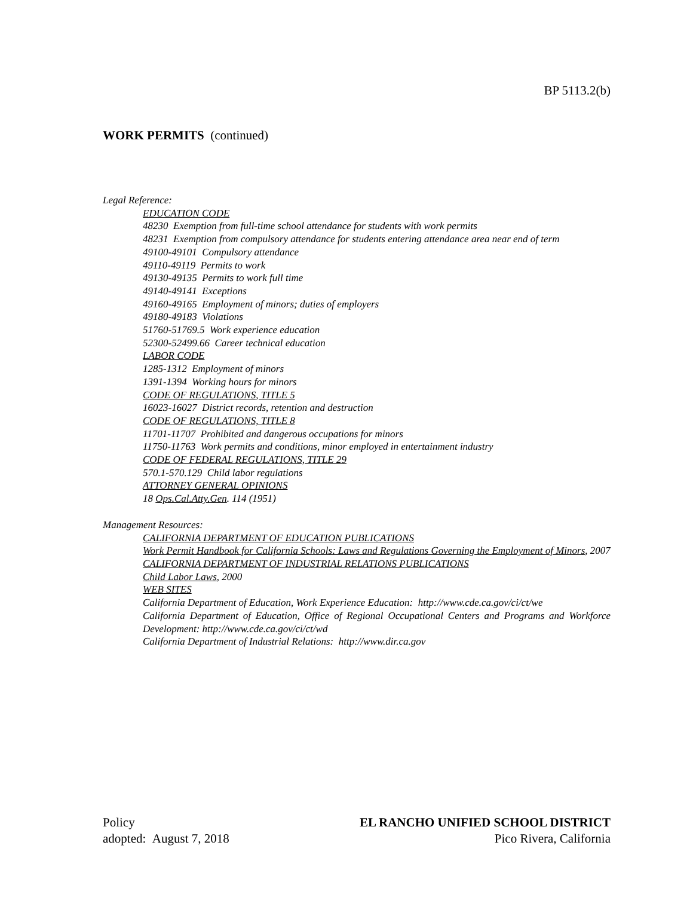BP 5113.2(b)
WORK PERMITS (continued)
Legal Reference:
EDUCATION CODE
48230 Exemption from full-time school attendance for students with work permits
48231 Exemption from compulsory attendance for students entering attendance area near end of term
49100-49101 Compulsory attendance
49110-49119 Permits to work
49130-49135 Permits to work full time
49140-49141 Exceptions
49160-49165 Employment of minors; duties of employers
49180-49183 Violations
51760-51769.5 Work experience education
52300-52499.66 Career technical education
LABOR CODE
1285-1312 Employment of minors
1391-1394 Working hours for minors
CODE OF REGULATIONS, TITLE 5
16023-16027 District records, retention and destruction
CODE OF REGULATIONS, TITLE 8
11701-11707 Prohibited and dangerous occupations for minors
11750-11763 Work permits and conditions, minor employed in entertainment industry
CODE OF FEDERAL REGULATIONS, TITLE 29
570.1-570.129 Child labor regulations
ATTORNEY GENERAL OPINIONS
18 Ops.Cal.Atty.Gen. 114 (1951)
Management Resources:
CALIFORNIA DEPARTMENT OF EDUCATION PUBLICATIONS
Work Permit Handbook for California Schools: Laws and Regulations Governing the Employment of Minors, 2007
CALIFORNIA DEPARTMENT OF INDUSTRIAL RELATIONS PUBLICATIONS
Child Labor Laws, 2000
WEB SITES
California Department of Education, Work Experience Education: http://www.cde.ca.gov/ci/ct/we
California Department of Education, Office of Regional Occupational Centers and Programs and Workforce Development: http://www.cde.ca.gov/ci/ct/wd
California Department of Industrial Relations: http://www.dir.ca.gov
Policy
adopted: August 7, 2018
EL RANCHO UNIFIED SCHOOL DISTRICT
Pico Rivera, California